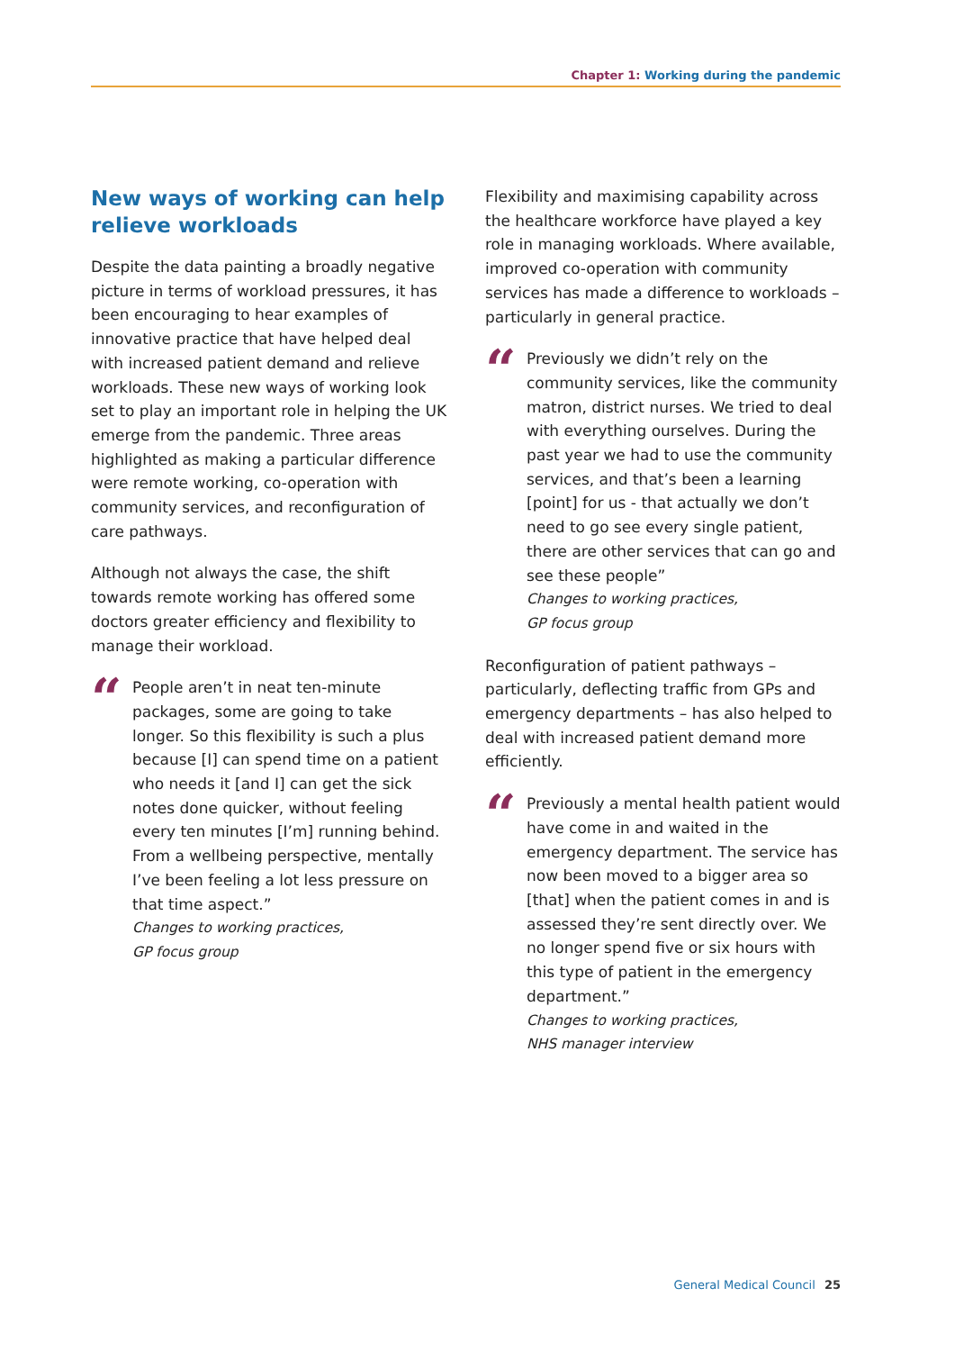Chapter 1: Working during the pandemic
New ways of working can help relieve workloads
Despite the data painting a broadly negative picture in terms of workload pressures, it has been encouraging to hear examples of innovative practice that have helped deal with increased patient demand and relieve workloads. These new ways of working look set to play an important role in helping the UK emerge from the pandemic. Three areas highlighted as making a particular difference were remote working, co-operation with community services, and reconfiguration of care pathways.
Although not always the case, the shift towards remote working has offered some doctors greater efficiency and flexibility to manage their workload.
“
People aren’t in neat ten-minute packages, some are going to take longer. So this flexibility is such a plus because [I] can spend time on a patient who needs it [and I] can get the sick notes done quicker, without feeling every ten minutes [I’m] running behind. From a wellbeing perspective, mentally I’ve been feeling a lot less pressure on that time aspect.”
Changes to working practices,
GP focus group
Flexibility and maximising capability across the healthcare workforce have played a key role in managing workloads. Where available, improved co-operation with community services has made a difference to workloads – particularly in general practice.
“
Previously we didn’t rely on the community services, like the community matron, district nurses. We tried to deal with everything ourselves. During the past year we had to use the community services, and that’s been a learning [point] for us - that actually we don’t need to go see every single patient, there are other services that can go and see these people”
Changes to working practices,
GP focus group
Reconfiguration of patient pathways – particularly, deflecting traffic from GPs and emergency departments – has also helped to deal with increased patient demand more efficiently.
“
Previously a mental health patient would have come in and waited in the emergency department. The service has now been moved to a bigger area so [that] when the patient comes in and is assessed they’re sent directly over. We no longer spend five or six hours with this type of patient in the emergency department.”
Changes to working practices,
NHS manager interview
General Medical Council 25